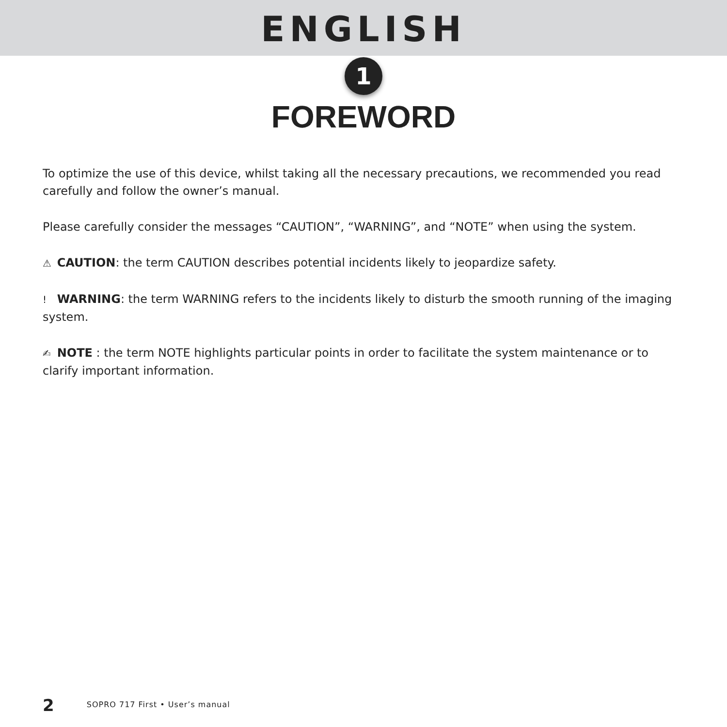ENGLISH
1
FOREWORD
To optimize the use of this device, whilst taking all the necessary precautions, we recommended you read carefully and follow the owner’s manual.
Please carefully consider the messages “CAUTION”, “WARNING”, and “NOTE” when using the system.
⚠ CAUTION: the term CAUTION describes potential incidents likely to jeopardize safety.
! WARNING: the term WARNING refers to the incidents likely to disturb the smooth running of the imaging system.
✍ NOTE : the term NOTE highlights particular points in order to facilitate the system maintenance or to clarify important information.
2 SOPRO 717 First • User’s manual